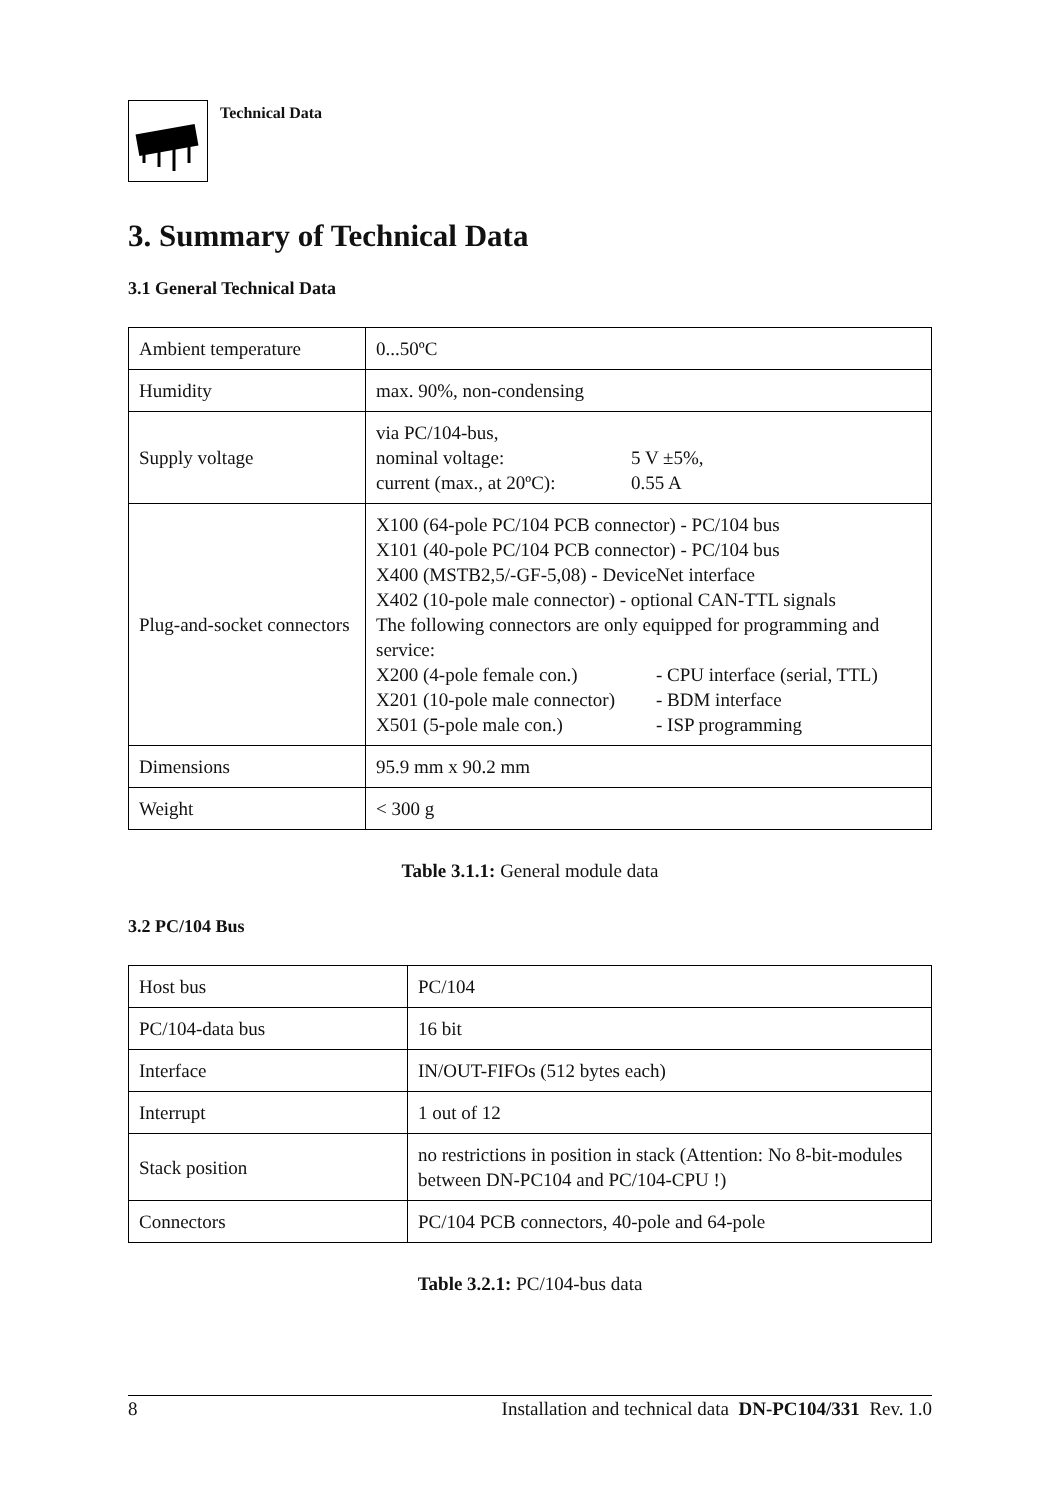Technical Data
3. Summary of Technical Data
3.1 General Technical Data
| Ambient temperature | 0...50ºC |
| Humidity | max. 90%, non-condensing |
| Supply voltage | via PC/104-bus, nominal voltage: 5 V ±5%, current (max., at 20ºC): 0.55 A |
| Plug-and-socket connectors | X100 (64-pole PC/104 PCB connector) - PC/104 bus X101 (40-pole PC/104 PCB connector) - PC/104 bus X400 (MSTB2,5/-GF-5,08) - DeviceNet interface X402 (10-pole male connector) - optional CAN-TTL signals The following connectors are only equipped for programming and service: X200 (4-pole female con.) - CPU interface (serial, TTL) X201 (10-pole male connector) - BDM interface X501 (5-pole male con.) - ISP programming |
| Dimensions | 95.9 mm x 90.2 mm |
| Weight | < 300 g |
Table 3.1.1: General module data
3.2 PC/104 Bus
| Host bus | PC/104 |
| PC/104-data bus | 16 bit |
| Interface | IN/OUT-FIFOs (512 bytes each) |
| Interrupt | 1 out of 12 |
| Stack position | no restrictions in position in stack (Attention: No 8-bit-modules between DN-PC104 and PC/104-CPU !) |
| Connectors | PC/104 PCB connectors, 40-pole and 64-pole |
Table 3.2.1: PC/104-bus data
8 Installation and technical data DN-PC104/331 Rev. 1.0